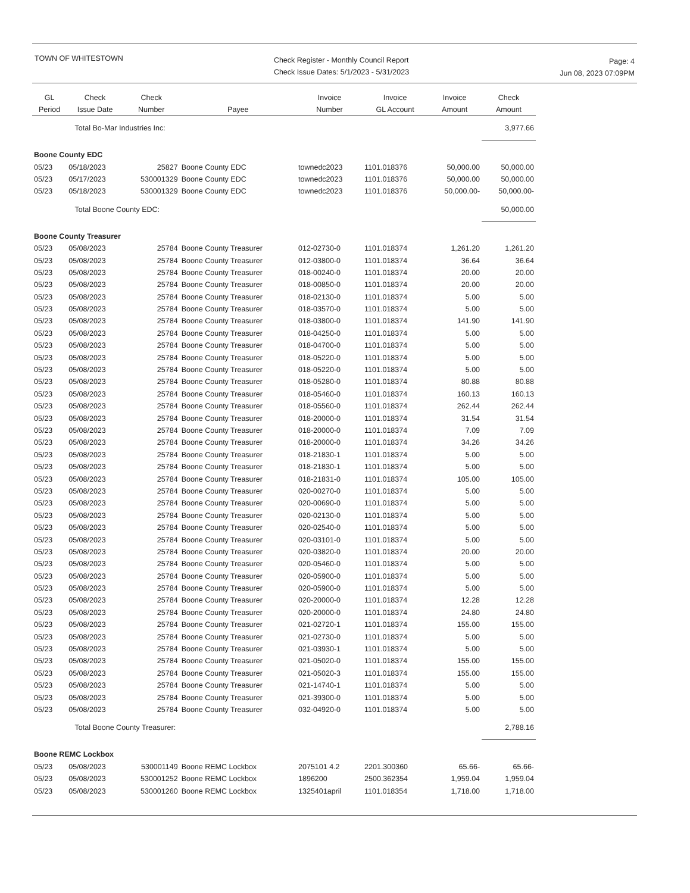TOWN OF WHITESTOWN
Check Register - Monthly Council Report
Check Issue Dates: 5/1/2023 - 5/31/2023
Page: 4
Jun 08, 2023 07:09PM
| GL Period | Check Issue Date | Check Number | Payee | Invoice Number | Invoice GL Account | Invoice Amount | Check Amount |
| --- | --- | --- | --- | --- | --- | --- | --- |
| | Total Bo-Mar Industries Inc: | | | | | | 3,977.66 |
| Boone County EDC | | | | | | | |
| 05/23 | 05/18/2023 | 25827 | Boone County EDC | townedc2023 | 1101.018376 | 50,000.00 | 50,000.00 |
| 05/23 | 05/17/2023 | 530001329 | Boone County EDC | townedc2023 | 1101.018376 | 50,000.00 | 50,000.00 |
| 05/23 | 05/18/2023 | 530001329 | Boone County EDC | townedc2023 | 1101.018376 | 50,000.00- | 50,000.00- |
| | Total Boone County EDC: | | | | | | 50,000.00 |
| Boone County Treasurer | | | | | | | |
| 05/23 | 05/08/2023 | 25784 | Boone County Treasurer | 012-02730-0 | 1101.018374 | 1,261.20 | 1,261.20 |
| 05/23 | 05/08/2023 | 25784 | Boone County Treasurer | 012-03800-0 | 1101.018374 | 36.64 | 36.64 |
| 05/23 | 05/08/2023 | 25784 | Boone County Treasurer | 018-00240-0 | 1101.018374 | 20.00 | 20.00 |
| 05/23 | 05/08/2023 | 25784 | Boone County Treasurer | 018-00850-0 | 1101.018374 | 20.00 | 20.00 |
| 05/23 | 05/08/2023 | 25784 | Boone County Treasurer | 018-02130-0 | 1101.018374 | 5.00 | 5.00 |
| 05/23 | 05/08/2023 | 25784 | Boone County Treasurer | 018-03570-0 | 1101.018374 | 5.00 | 5.00 |
| 05/23 | 05/08/2023 | 25784 | Boone County Treasurer | 018-03800-0 | 1101.018374 | 141.90 | 141.90 |
| 05/23 | 05/08/2023 | 25784 | Boone County Treasurer | 018-04250-0 | 1101.018374 | 5.00 | 5.00 |
| 05/23 | 05/08/2023 | 25784 | Boone County Treasurer | 018-04700-0 | 1101.018374 | 5.00 | 5.00 |
| 05/23 | 05/08/2023 | 25784 | Boone County Treasurer | 018-05220-0 | 1101.018374 | 5.00 | 5.00 |
| 05/23 | 05/08/2023 | 25784 | Boone County Treasurer | 018-05220-0 | 1101.018374 | 5.00 | 5.00 |
| 05/23 | 05/08/2023 | 25784 | Boone County Treasurer | 018-05280-0 | 1101.018374 | 80.88 | 80.88 |
| 05/23 | 05/08/2023 | 25784 | Boone County Treasurer | 018-05460-0 | 1101.018374 | 160.13 | 160.13 |
| 05/23 | 05/08/2023 | 25784 | Boone County Treasurer | 018-05560-0 | 1101.018374 | 262.44 | 262.44 |
| 05/23 | 05/08/2023 | 25784 | Boone County Treasurer | 018-20000-0 | 1101.018374 | 31.54 | 31.54 |
| 05/23 | 05/08/2023 | 25784 | Boone County Treasurer | 018-20000-0 | 1101.018374 | 7.09 | 7.09 |
| 05/23 | 05/08/2023 | 25784 | Boone County Treasurer | 018-20000-0 | 1101.018374 | 34.26 | 34.26 |
| 05/23 | 05/08/2023 | 25784 | Boone County Treasurer | 018-21830-1 | 1101.018374 | 5.00 | 5.00 |
| 05/23 | 05/08/2023 | 25784 | Boone County Treasurer | 018-21830-1 | 1101.018374 | 5.00 | 5.00 |
| 05/23 | 05/08/2023 | 25784 | Boone County Treasurer | 018-21831-0 | 1101.018374 | 105.00 | 105.00 |
| 05/23 | 05/08/2023 | 25784 | Boone County Treasurer | 020-00270-0 | 1101.018374 | 5.00 | 5.00 |
| 05/23 | 05/08/2023 | 25784 | Boone County Treasurer | 020-00690-0 | 1101.018374 | 5.00 | 5.00 |
| 05/23 | 05/08/2023 | 25784 | Boone County Treasurer | 020-02130-0 | 1101.018374 | 5.00 | 5.00 |
| 05/23 | 05/08/2023 | 25784 | Boone County Treasurer | 020-02540-0 | 1101.018374 | 5.00 | 5.00 |
| 05/23 | 05/08/2023 | 25784 | Boone County Treasurer | 020-03101-0 | 1101.018374 | 5.00 | 5.00 |
| 05/23 | 05/08/2023 | 25784 | Boone County Treasurer | 020-03820-0 | 1101.018374 | 20.00 | 20.00 |
| 05/23 | 05/08/2023 | 25784 | Boone County Treasurer | 020-05460-0 | 1101.018374 | 5.00 | 5.00 |
| 05/23 | 05/08/2023 | 25784 | Boone County Treasurer | 020-05900-0 | 1101.018374 | 5.00 | 5.00 |
| 05/23 | 05/08/2023 | 25784 | Boone County Treasurer | 020-05900-0 | 1101.018374 | 5.00 | 5.00 |
| 05/23 | 05/08/2023 | 25784 | Boone County Treasurer | 020-20000-0 | 1101.018374 | 12.28 | 12.28 |
| 05/23 | 05/08/2023 | 25784 | Boone County Treasurer | 020-20000-0 | 1101.018374 | 24.80 | 24.80 |
| 05/23 | 05/08/2023 | 25784 | Boone County Treasurer | 021-02720-1 | 1101.018374 | 155.00 | 155.00 |
| 05/23 | 05/08/2023 | 25784 | Boone County Treasurer | 021-02730-0 | 1101.018374 | 5.00 | 5.00 |
| 05/23 | 05/08/2023 | 25784 | Boone County Treasurer | 021-03930-1 | 1101.018374 | 5.00 | 5.00 |
| 05/23 | 05/08/2023 | 25784 | Boone County Treasurer | 021-05020-0 | 1101.018374 | 155.00 | 155.00 |
| 05/23 | 05/08/2023 | 25784 | Boone County Treasurer | 021-05020-3 | 1101.018374 | 155.00 | 155.00 |
| 05/23 | 05/08/2023 | 25784 | Boone County Treasurer | 021-14740-1 | 1101.018374 | 5.00 | 5.00 |
| 05/23 | 05/08/2023 | 25784 | Boone County Treasurer | 021-39300-0 | 1101.018374 | 5.00 | 5.00 |
| 05/23 | 05/08/2023 | 25784 | Boone County Treasurer | 032-04920-0 | 1101.018374 | 5.00 | 5.00 |
| | Total Boone County Treasurer: | | | | | | 2,788.16 |
| Boone REMC Lockbox | | | | | | | |
| 05/23 | 05/08/2023 | 530001149 | Boone REMC Lockbox | 2075101 4.2 | 2201.300360 | 65.66- | 65.66- |
| 05/23 | 05/08/2023 | 530001252 | Boone REMC Lockbox | 1896200 | 2500.362354 | 1,959.04 | 1,959.04 |
| 05/23 | 05/08/2023 | 530001260 | Boone REMC Lockbox | 1325401april | 1101.018354 | 1,718.00 | 1,718.00 |